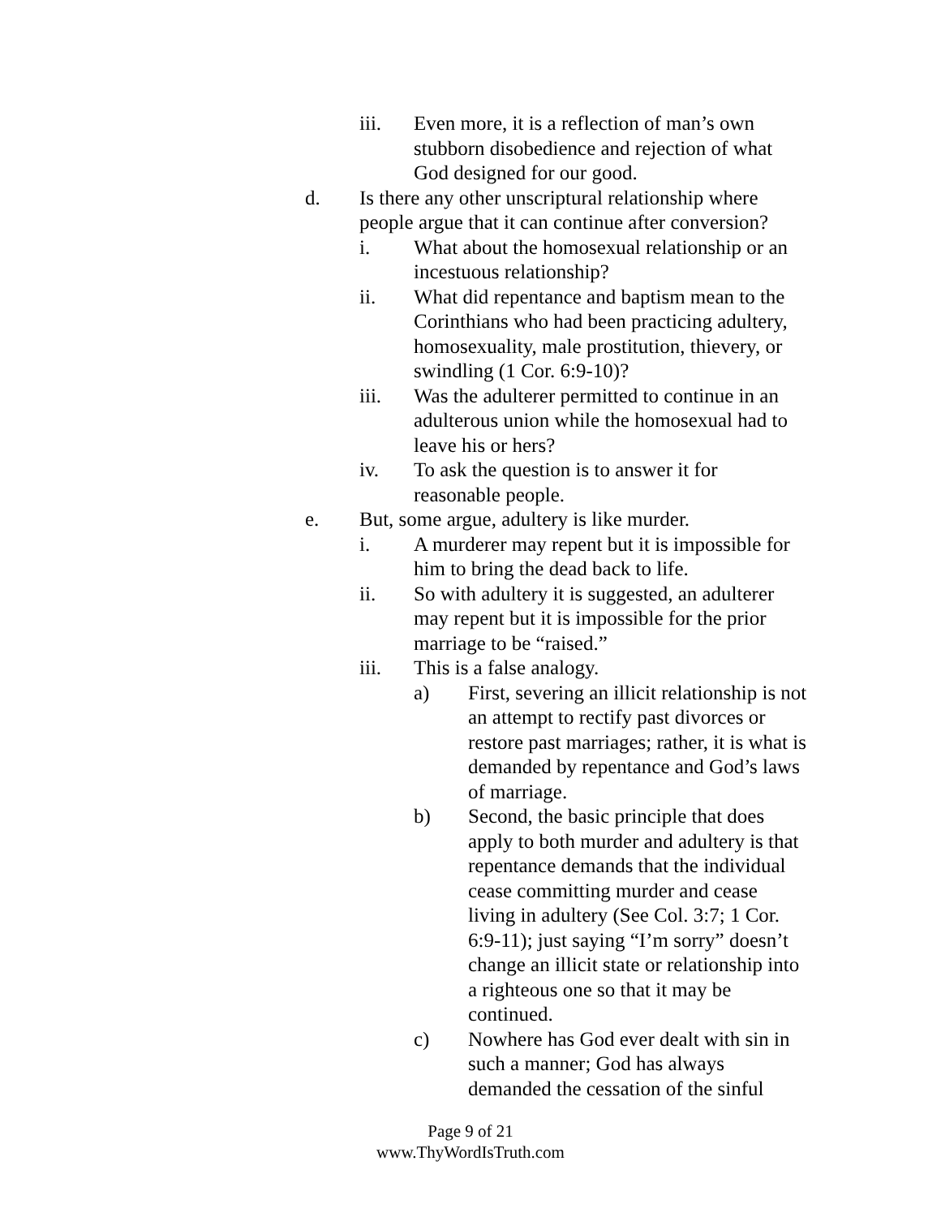iii. Even more, it is a reflection of man’s own stubborn disobedience and rejection of what God designed for our good.
d. Is there any other unscriptural relationship where people argue that it can continue after conversion?
i. What about the homosexual relationship or an incestuous relationship?
ii. What did repentance and baptism mean to the Corinthians who had been practicing adultery, homosexuality, male prostitution, thievery, or swindling (1 Cor. 6:9-10)?
iii. Was the adulterer permitted to continue in an adulterous union while the homosexual had to leave his or hers?
iv. To ask the question is to answer it for reasonable people.
e. But, some argue, adultery is like murder.
i. A murderer may repent but it is impossible for him to bring the dead back to life.
ii. So with adultery it is suggested, an adulterer may repent but it is impossible for the prior marriage to be “raised.”
iii. This is a false analogy.
a) First, severing an illicit relationship is not an attempt to rectify past divorces or restore past marriages; rather, it is what is demanded by repentance and God’s laws of marriage.
b) Second, the basic principle that does apply to both murder and adultery is that repentance demands that the individual cease committing murder and cease living in adultery (See Col. 3:7; 1 Cor. 6:9-11); just saying “I’m sorry” doesn’t change an illicit state or relationship into a righteous one so that it may be continued.
c) Nowhere has God ever dealt with sin in such a manner; God has always demanded the cessation of the sinful
Page 9 of 21
www.ThyWordIsTruth.com